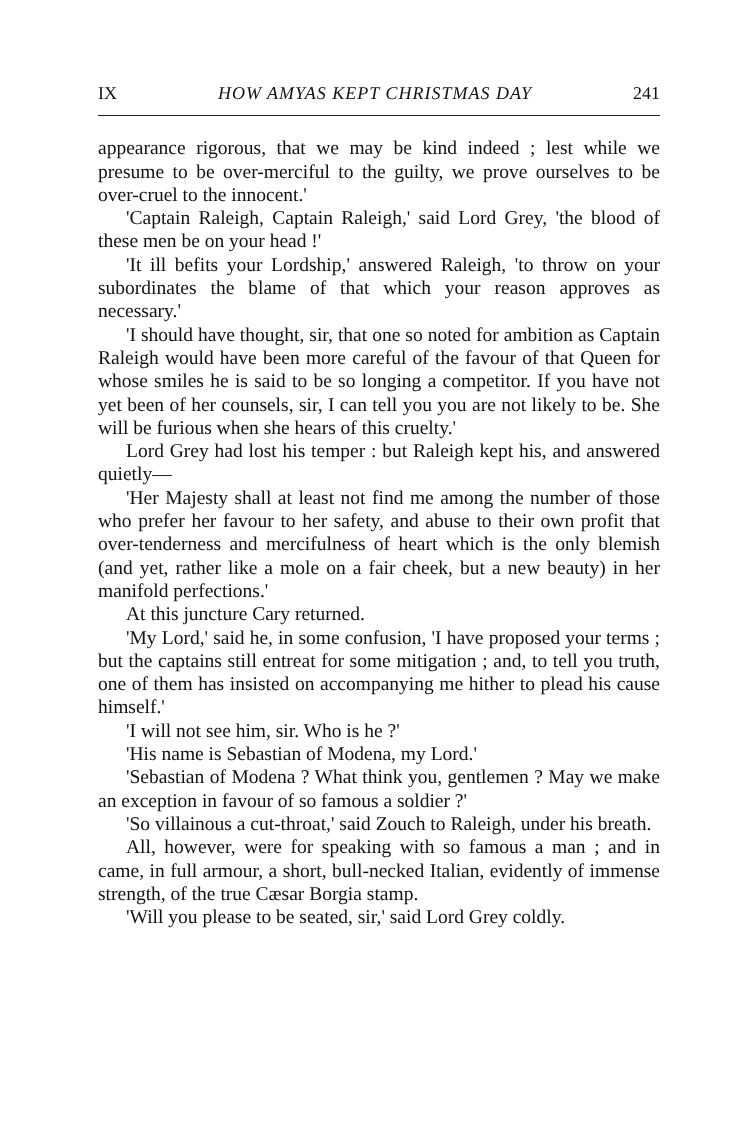IX HOW AMYAS KEPT CHRISTMAS DAY 241
appearance rigorous, that we may be kind indeed ; lest while we presume to be over-merciful to the guilty, we prove ourselves to be over-cruel to the innocent.'
'Captain Raleigh, Captain Raleigh,' said Lord Grey, 'the blood of these men be on your head !'
'It ill befits your Lordship,' answered Raleigh, 'to throw on your subordinates the blame of that which your reason approves as necessary.'
'I should have thought, sir, that one so noted for ambition as Captain Raleigh would have been more careful of the favour of that Queen for whose smiles he is said to be so longing a competitor. If you have not yet been of her counsels, sir, I can tell you you are not likely to be. She will be furious when she hears of this cruelty.'
Lord Grey had lost his temper : but Raleigh kept his, and answered quietly—
'Her Majesty shall at least not find me among the number of those who prefer her favour to her safety, and abuse to their own profit that over-tenderness and mercifulness of heart which is the only blemish (and yet, rather like a mole on a fair cheek, but a new beauty) in her manifold perfections.'
At this juncture Cary returned.
'My Lord,' said he, in some confusion, 'I have proposed your terms ; but the captains still entreat for some mitigation ; and, to tell you truth, one of them has insisted on accompanying me hither to plead his cause himself.'
'I will not see him, sir. Who is he ?'
'His name is Sebastian of Modena, my Lord.'
'Sebastian of Modena ? What think you, gentlemen ? May we make an exception in favour of so famous a soldier ?'
'So villainous a cut-throat,' said Zouch to Raleigh, under his breath.
All, however, were for speaking with so famous a man ; and in came, in full armour, a short, bull-necked Italian, evidently of immense strength, of the true Cæsar Borgia stamp.
'Will you please to be seated, sir,' said Lord Grey coldly.